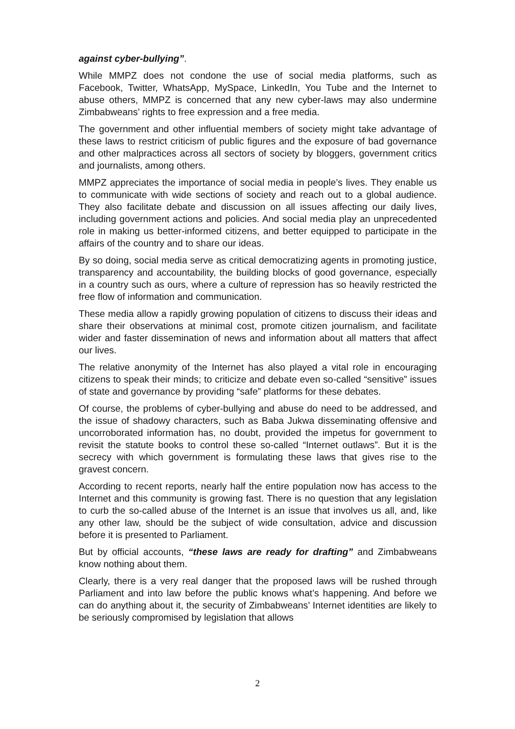against cyber-bullying”.
While MMPZ does not condone the use of social media platforms, such as Facebook, Twitter, WhatsApp, MySpace, LinkedIn, You Tube and the Internet to abuse others, MMPZ is concerned that any new cyber-laws may also undermine Zimbabweans’ rights to free expression and a free media.
The government and other influential members of society might take advantage of these laws to restrict criticism of public figures and the exposure of bad governance and other malpractices across all sectors of society by bloggers, government critics and journalists, among others.
MMPZ appreciates the importance of social media in people’s lives. They enable us to communicate with wide sections of society and reach out to a global audience. They also facilitate debate and discussion on all issues affecting our daily lives, including government actions and policies. And social media play an unprecedented role in making us better-informed citizens, and better equipped to participate in the affairs of the country and to share our ideas.
By so doing, social media serve as critical democratizing agents in promoting justice, transparency and accountability, the building blocks of good governance, especially in a country such as ours, where a culture of repression has so heavily restricted the free flow of information and communication.
These media allow a rapidly growing population of citizens to discuss their ideas and share their observations at minimal cost, promote citizen journalism, and facilitate wider and faster dissemination of news and information about all matters that affect our lives.
The relative anonymity of the Internet has also played a vital role in encouraging citizens to speak their minds; to criticize and debate even so-called “sensitive” issues of state and governance by providing “safe” platforms for these debates.
Of course, the problems of cyber-bullying and abuse do need to be addressed, and the issue of shadowy characters, such as Baba Jukwa disseminating offensive and uncorroborated information has, no doubt, provided the impetus for government to revisit the statute books to control these so-called “Internet outlaws”. But it is the secrecy with which government is formulating these laws that gives rise to the gravest concern.
According to recent reports, nearly half the entire population now has access to the Internet and this community is growing fast. There is no question that any legislation to curb the so-called abuse of the Internet is an issue that involves us all, and, like any other law, should be the subject of wide consultation, advice and discussion before it is presented to Parliament.
But by official accounts, “these laws are ready for drafting” and Zimbabweans know nothing about them.
Clearly, there is a very real danger that the proposed laws will be rushed through Parliament and into law before the public knows what’s happening. And before we can do anything about it, the security of Zimbabweans’ Internet identities are likely to be seriously compromised by legislation that allows
2